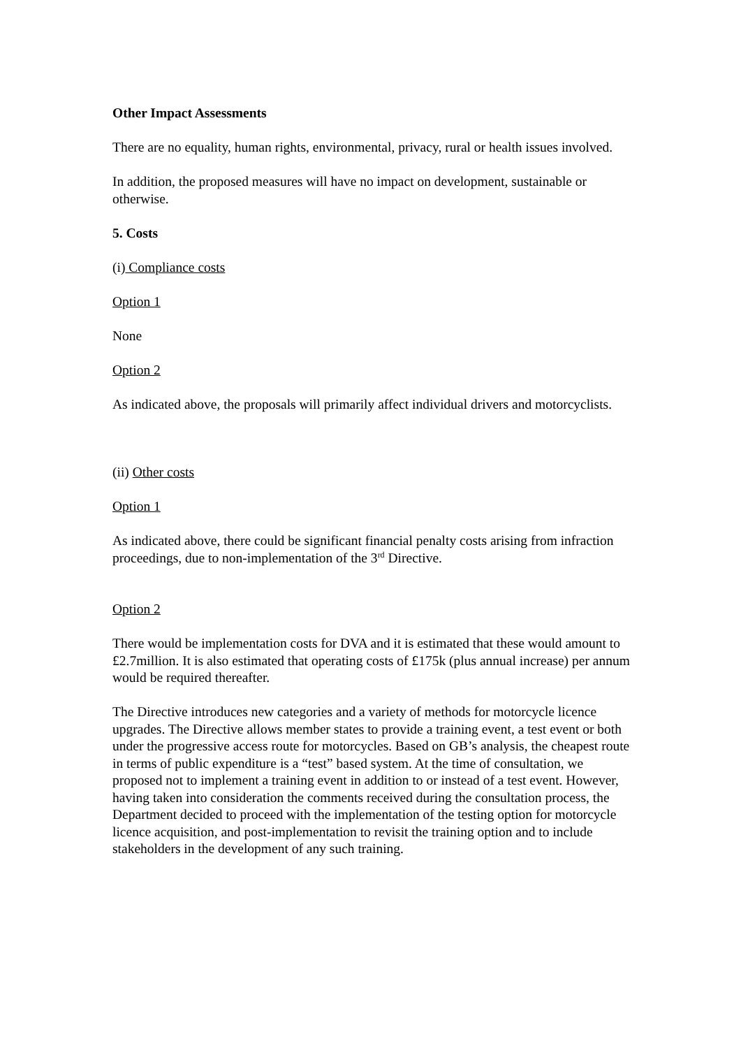Other Impact Assessments
There are no equality, human rights, environmental, privacy, rural or health issues involved.
In addition, the proposed measures will have no impact on development, sustainable or otherwise.
5. Costs
(i) Compliance costs
Option 1
None
Option 2
As indicated above, the proposals will primarily affect individual drivers and motorcyclists.
(ii) Other costs
Option 1
As indicated above, there could be significant financial penalty costs arising from infraction proceedings, due to non-implementation of the 3<sup>rd</sup> Directive.
Option 2
There would be implementation costs for DVA and it is estimated that these would amount to £2.7million. It is also estimated that operating costs of £175k (plus annual increase) per annum would be required thereafter.
The Directive introduces new categories and a variety of methods for motorcycle licence upgrades. The Directive allows member states to provide a training event, a test event or both under the progressive access route for motorcycles. Based on GB’s analysis, the cheapest route in terms of public expenditure is a “test” based system. At the time of consultation, we proposed not to implement a training event in addition to or instead of a test event. However, having taken into consideration the comments received during the consultation process, the Department decided to proceed with the implementation of the testing option for motorcycle licence acquisition, and post-implementation to revisit the training option and to include stakeholders in the development of any such training.